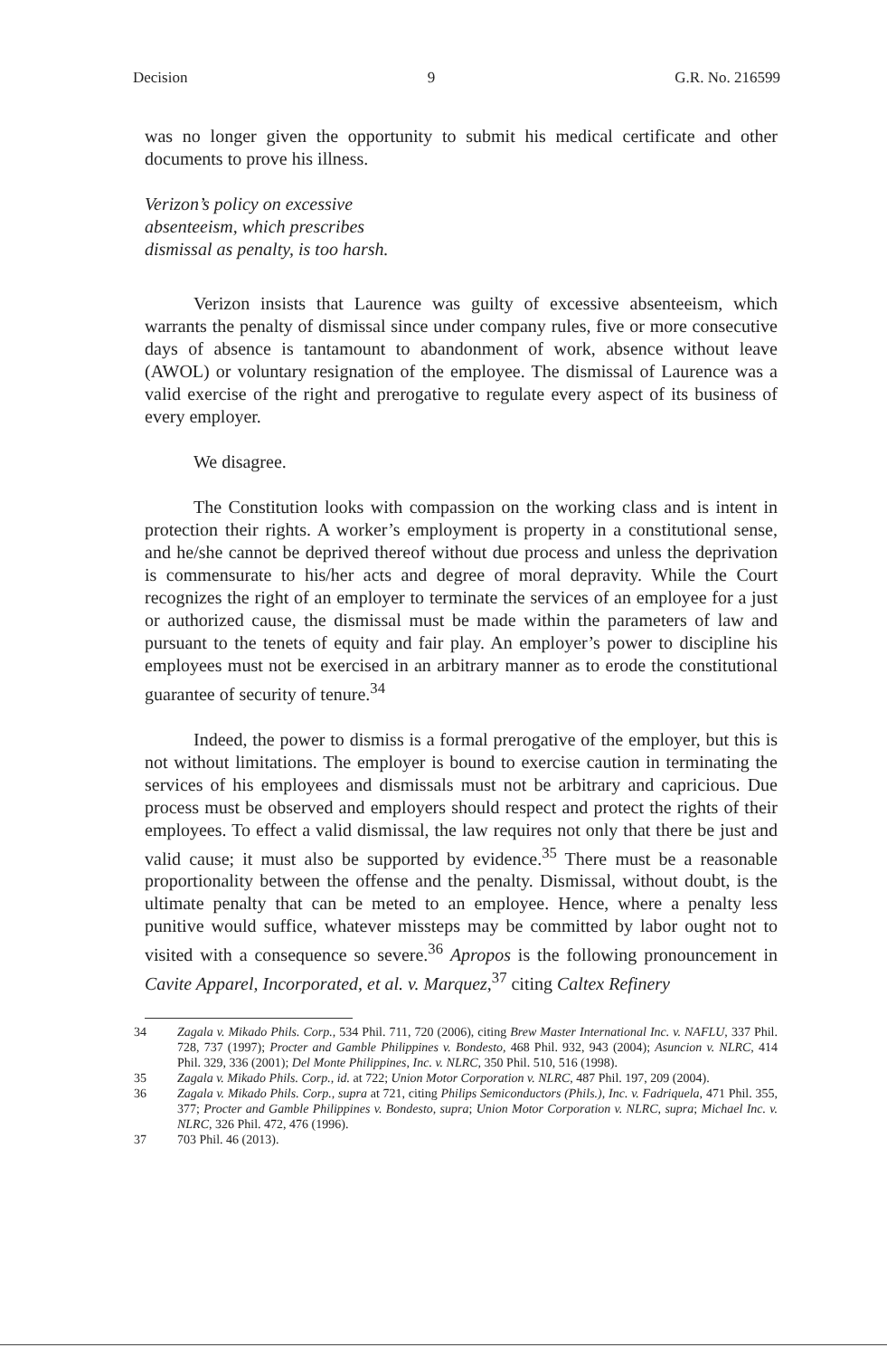Decision 9 G.R. No. 216599
was no longer given the opportunity to submit his medical certificate and other documents to prove his illness.
Verizon’s policy on excessive absenteeism, which prescribes dismissal as penalty, is too harsh.
Verizon insists that Laurence was guilty of excessive absenteeism, which warrants the penalty of dismissal since under company rules, five or more consecutive days of absence is tantamount to abandonment of work, absence without leave (AWOL) or voluntary resignation of the employee. The dismissal of Laurence was a valid exercise of the right and prerogative to regulate every aspect of its business of every employer.
We disagree.
The Constitution looks with compassion on the working class and is intent in protection their rights. A worker’s employment is property in a constitutional sense, and he/she cannot be deprived thereof without due process and unless the deprivation is commensurate to his/her acts and degree of moral depravity. While the Court recognizes the right of an employer to terminate the services of an employee for a just or authorized cause, the dismissal must be made within the parameters of law and pursuant to the tenets of equity and fair play. An employer’s power to discipline his employees must not be exercised in an arbitrary manner as to erode the constitutional guarantee of security of tenure.<sup>34</sup>
Indeed, the power to dismiss is a formal prerogative of the employer, but this is not without limitations. The employer is bound to exercise caution in terminating the services of his employees and dismissals must not be arbitrary and capricious. Due process must be observed and employers should respect and protect the rights of their employees. To effect a valid dismissal, the law requires not only that there be just and valid cause; it must also be supported by evidence.<sup>35</sup> There must be a reasonable proportionality between the offense and the penalty. Dismissal, without doubt, is the ultimate penalty that can be meted to an employee. Hence, where a penalty less punitive would suffice, whatever missteps may be committed by labor ought not to visited with a consequence so severe.<sup>36</sup> Apropos is the following pronouncement in Cavite Apparel, Incorporated, et al. v. Marquez,<sup>37</sup> citing Caltex Refinery
34 Zagala v. Mikado Phils. Corp., 534 Phil. 711, 720 (2006), citing Brew Master International Inc. v. NAFLU, 337 Phil. 728, 737 (1997); Procter and Gamble Philippines v. Bondesto, 468 Phil. 932, 943 (2004); Asuncion v. NLRC, 414 Phil. 329, 336 (2001); Del Monte Philippines, Inc. v. NLRC, 350 Phil. 510, 516 (1998).
35 Zagala v. Mikado Phils. Corp., id. at 722; Union Motor Corporation v. NLRC, 487 Phil. 197, 209 (2004).
36 Zagala v. Mikado Phils. Corp., supra at 721, citing Philips Semiconductors (Phils.), Inc. v. Fadriquela, 471 Phil. 355, 377; Procter and Gamble Philippines v. Bondesto, supra; Union Motor Corporation v. NLRC, supra; Michael Inc. v. NLRC, 326 Phil. 472, 476 (1996).
37 703 Phil. 46 (2013).